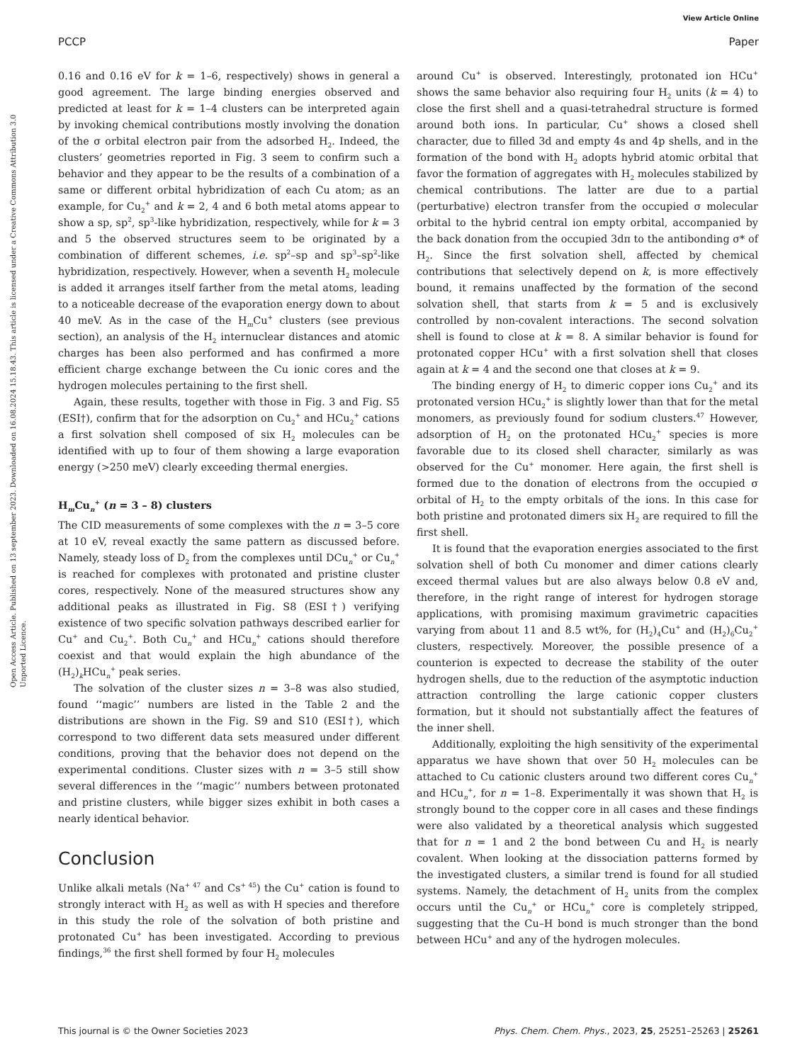View Article Online
PCCP Paper
Open Access Article. Published on 13 september 2023. Downloaded on 16.08.2024 15.18.43. This article is licensed under a Creative Commons Attribution 3.0 Unported Licence.
0.16 and 0.16 eV for k = 1–6, respectively) shows in general a good agreement. The large binding energies observed and predicted at least for k = 1–4 clusters can be interpreted again by invoking chemical contributions mostly involving the donation of the σ orbital electron pair from the adsorbed H<sub>2</sub>. Indeed, the clusters’ geometries reported in Fig. 3 seem to confirm such a behavior and they appear to be the results of a combination of a same or different orbital hybridization of each Cu atom; as an example, for Cu<sub>2</sub><sup>+</sup> and k = 2, 4 and 6 both metal atoms appear to show a sp, sp<sup>2</sup>, sp<sup>3</sup>-like hybridization, respectively, while for k = 3 and 5 the observed structures seem to be originated by a combination of different schemes, i.e. sp<sup>2</sup>–sp and sp<sup>3</sup>–sp<sup>2</sup>-like hybridization, respectively. However, when a seventh H<sub>2</sub> molecule is added it arranges itself farther from the metal atoms, leading to a noticeable decrease of the evaporation energy down to about 40 meV. As in the case of the H<sub>m</sub>Cu<sup>+</sup> clusters (see previous section), an analysis of the H<sub>2</sub> internuclear distances and atomic charges has been also performed and has confirmed a more efficient charge exchange between the Cu ionic cores and the hydrogen molecules pertaining to the first shell.
Again, these results, together with those in Fig. 3 and Fig. S5 (ESI†), confirm that for the adsorption on Cu<sub>2</sub><sup>+</sup> and HCu<sub>2</sub><sup>+</sup> cations a first solvation shell composed of six H<sub>2</sub> molecules can be identified with up to four of them showing a large evaporation energy (>250 meV) clearly exceeding thermal energies.
H<sub>m</sub>Cu<sub>n</sub><sup>+</sup> (n = 3 – 8) clusters
The CID measurements of some complexes with the n = 3–5 core at 10 eV, reveal exactly the same pattern as discussed before. Namely, steady loss of D<sub>2</sub> from the complexes until DCu<sub>n</sub><sup>+</sup> or Cu<sub>n</sub><sup>+</sup> is reached for complexes with protonated and pristine cluster cores, respectively. None of the measured structures show any additional peaks as illustrated in Fig. S8 (ESI†) verifying existence of two specific solvation pathways described earlier for Cu<sup>+</sup> and Cu<sub>2</sub><sup>+</sup>. Both Cu<sub>n</sub><sup>+</sup> and HCu<sub>n</sub><sup>+</sup> cations should therefore coexist and that would explain the high abundance of the (H<sub>2</sub>)<sub>k</sub>HCu<sub>n</sub><sup>+</sup> peak series.
The solvation of the cluster sizes n = 3–8 was also studied, found ‘‘magic’’ numbers are listed in the Table 2 and the distributions are shown in the Fig. S9 and S10 (ESI†), which correspond to two different data sets measured under different conditions, proving that the behavior does not depend on the experimental conditions. Cluster sizes with n = 3–5 still show several differences in the ‘‘magic’’ numbers between protonated and pristine clusters, while bigger sizes exhibit in both cases a nearly identical behavior.
Conclusion
Unlike alkali metals (Na<sup>+ 47</sup> and Cs<sup>+ 45</sup>) the Cu<sup>+</sup> cation is found to strongly interact with H<sub>2</sub> as well as with H species and therefore in this study the role of the solvation of both pristine and protonated Cu<sup>+</sup> has been investigated. According to previous findings,<sup>36</sup> the first shell formed by four H<sub>2</sub> molecules
around Cu<sup>+</sup> is observed. Interestingly, protonated ion HCu<sup>+</sup> shows the same behavior also requiring four H<sub>2</sub> units (k = 4) to close the first shell and a quasi-tetrahedral structure is formed around both ions. In particular, Cu<sup>+</sup> shows a closed shell character, due to filled 3d and empty 4s and 4p shells, and in the formation of the bond with H<sub>2</sub> adopts hybrid atomic orbital that favor the formation of aggregates with H<sub>2</sub> molecules stabilized by chemical contributions. The latter are due to a partial (perturbative) electron transfer from the occupied σ molecular orbital to the hybrid central ion empty orbital, accompanied by the back donation from the occupied 3dπ to the antibonding σ* of H<sub>2</sub>. Since the first solvation shell, affected by chemical contributions that selectively depend on k, is more effectively bound, it remains unaffected by the formation of the second solvation shell, that starts from k = 5 and is exclusively controlled by non-covalent interactions. The second solvation shell is found to close at k = 8. A similar behavior is found for protonated copper HCu<sup>+</sup> with a first solvation shell that closes again at k = 4 and the second one that closes at k = 9.
The binding energy of H<sub>2</sub> to dimeric copper ions Cu<sub>2</sub><sup>+</sup> and its protonated version HCu<sub>2</sub><sup>+</sup> is slightly lower than that for the metal monomers, as previously found for sodium clusters.<sup>47</sup> However, adsorption of H<sub>2</sub> on the protonated HCu<sub>2</sub><sup>+</sup> species is more favorable due to its closed shell character, similarly as was observed for the Cu<sup>+</sup> monomer. Here again, the first shell is formed due to the donation of electrons from the occupied σ orbital of H<sub>2</sub> to the empty orbitals of the ions. In this case for both pristine and protonated dimers six H<sub>2</sub> are required to fill the first shell.
It is found that the evaporation energies associated to the first solvation shell of both Cu monomer and dimer cations clearly exceed thermal values but are also always below 0.8 eV and, therefore, in the right range of interest for hydrogen storage applications, with promising maximum gravimetric capacities varying from about 11 and 8.5 wt%, for (H<sub>2</sub>)<sub>4</sub>Cu<sup>+</sup> and (H<sub>2</sub>)<sub>6</sub>Cu<sub>2</sub><sup>+</sup> clusters, respectively. Moreover, the possible presence of a counterion is expected to decrease the stability of the outer hydrogen shells, due to the reduction of the asymptotic induction attraction controlling the large cationic copper clusters formation, but it should not substantially affect the features of the inner shell.
Additionally, exploiting the high sensitivity of the experimental apparatus we have shown that over 50 H<sub>2</sub> molecules can be attached to Cu cationic clusters around two different cores Cu<sub>n</sub><sup>+</sup> and HCu<sub>n</sub><sup>+</sup>, for n = 1–8. Experimentally it was shown that H<sub>2</sub> is strongly bound to the copper core in all cases and these findings were also validated by a theoretical analysis which suggested that for n = 1 and 2 the bond between Cu and H<sub>2</sub> is nearly covalent. When looking at the dissociation patterns formed by the investigated clusters, a similar trend is found for all studied systems. Namely, the detachment of H<sub>2</sub> units from the complex occurs until the Cu<sub>n</sub><sup>+</sup> or HCu<sub>n</sub><sup>+</sup> core is completely stripped, suggesting that the Cu–H bond is much stronger than the bond between HCu<sup>+</sup> and any of the hydrogen molecules.
This journal is © the Owner Societies 2023 Phys. Chem. Chem. Phys., 2023, 25, 25251–25263 | 25261